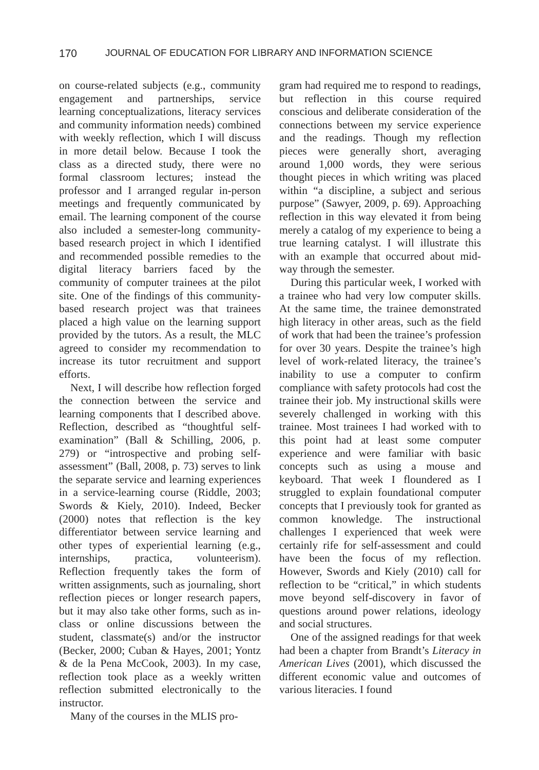170 JOURNAL OF EDUCATION FOR LIBRARY AND INFORMATION SCIENCE
on course-related subjects (e.g., community engagement and partnerships, service learning conceptualizations, literacy services and community information needs) combined with weekly reflection, which I will discuss in more detail below. Because I took the class as a directed study, there were no formal classroom lectures; instead the professor and I arranged regular in-person meetings and frequently communicated by email. The learning component of the course also included a semester-long community-based research project in which I identified and recommended possible remedies to the digital literacy barriers faced by the community of computer trainees at the pilot site. One of the findings of this community-based research project was that trainees placed a high value on the learning support provided by the tutors. As a result, the MLC agreed to consider my recommendation to increase its tutor recruitment and support efforts.
Next, I will describe how reflection forged the connection between the service and learning components that I described above. Reflection, described as “thoughtful self-examination” (Ball & Schilling, 2006, p. 279) or “introspective and probing self-assessment” (Ball, 2008, p. 73) serves to link the separate service and learning experiences in a service-learning course (Riddle, 2003; Swords & Kiely, 2010). Indeed, Becker (2000) notes that reflection is the key differentiator between service learning and other types of experiential learning (e.g., internships, practica, volunteerism). Reflection frequently takes the form of written assignments, such as journaling, short reflection pieces or longer research papers, but it may also take other forms, such as in-class or online discussions between the student, classmate(s) and/or the instructor (Becker, 2000; Cuban & Hayes, 2001; Yontz & de la Pena McCook, 2003). In my case, reflection took place as a weekly written reflection submitted electronically to the instructor.
Many of the courses in the MLIS pro-
gram had required me to respond to readings, but reflection in this course required conscious and deliberate consideration of the connections between my service experience and the readings. Though my reflection pieces were generally short, averaging around 1,000 words, they were serious thought pieces in which writing was placed within “a discipline, a subject and serious purpose” (Sawyer, 2009, p. 69). Approaching reflection in this way elevated it from being merely a catalog of my experience to being a true learning catalyst. I will illustrate this with an example that occurred about mid-way through the semester.
During this particular week, I worked with a trainee who had very low computer skills. At the same time, the trainee demonstrated high literacy in other areas, such as the field of work that had been the trainee’s profession for over 30 years. Despite the trainee’s high level of work-related literacy, the trainee’s inability to use a computer to confirm compliance with safety protocols had cost the trainee their job. My instructional skills were severely challenged in working with this trainee. Most trainees I had worked with to this point had at least some computer experience and were familiar with basic concepts such as using a mouse and keyboard. That week I floundered as I struggled to explain foundational computer concepts that I previously took for granted as common knowledge. The instructional challenges I experienced that week were certainly rife for self-assessment and could have been the focus of my reflection. However, Swords and Kiely (2010) call for reflection to be “critical,” in which students move beyond self-discovery in favor of questions around power relations, ideology and social structures.
One of the assigned readings for that week had been a chapter from Brandt’s Literacy in American Lives (2001), which discussed the different economic value and outcomes of various literacies. I found